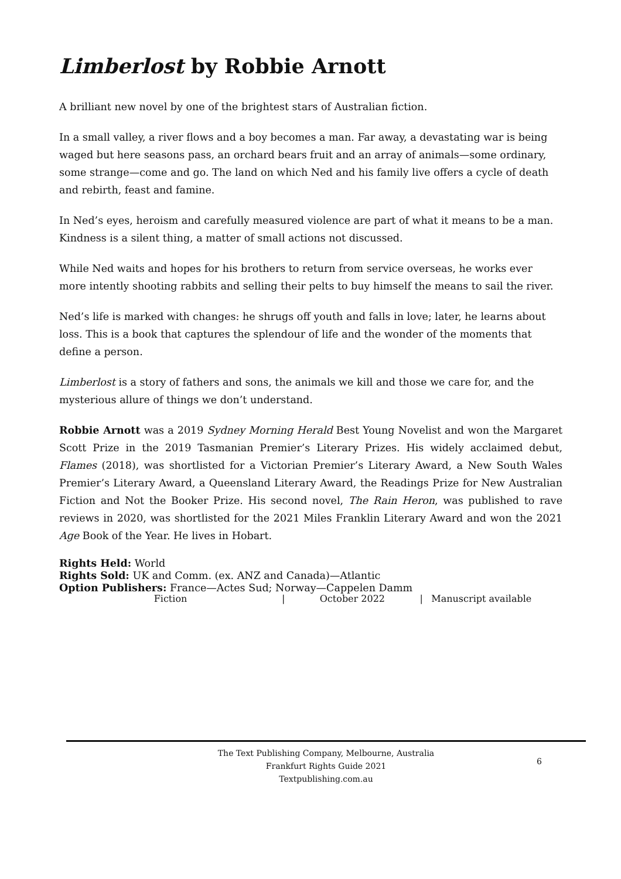Limberlost by Robbie Arnott
A brilliant new novel by one of the brightest stars of Australian fiction.
In a small valley, a river flows and a boy becomes a man. Far away, a devastating war is being waged but here seasons pass, an orchard bears fruit and an array of animals—some ordinary, some strange—come and go. The land on which Ned and his family live offers a cycle of death and rebirth, feast and famine.
In Ned’s eyes, heroism and carefully measured violence are part of what it means to be a man. Kindness is a silent thing, a matter of small actions not discussed.
While Ned waits and hopes for his brothers to return from service overseas, he works ever more intently shooting rabbits and selling their pelts to buy himself the means to sail the river.
Ned’s life is marked with changes: he shrugs off youth and falls in love; later, he learns about loss. This is a book that captures the splendour of life and the wonder of the moments that define a person.
Limberlost is a story of fathers and sons, the animals we kill and those we care for, and the mysterious allure of things we don’t understand.
Robbie Arnott was a 2019 Sydney Morning Herald Best Young Novelist and won the Margaret Scott Prize in the 2019 Tasmanian Premier’s Literary Prizes. His widely acclaimed debut, Flames (2018), was shortlisted for a Victorian Premier’s Literary Award, a New South Wales Premier’s Literary Award, a Queensland Literary Award, the Readings Prize for New Australian Fiction and Not the Booker Prize. His second novel, The Rain Heron, was published to rave reviews in 2020, was shortlisted for the 2021 Miles Franklin Literary Award and won the 2021 Age Book of the Year. He lives in Hobart.
Rights Held: World
Rights Sold: UK and Comm. (ex. ANZ and Canada)—Atlantic
Option Publishers: France—Actes Sud; Norway—Cappelen Damm
Fiction | October 2022 | Manuscript available
The Text Publishing Company, Melbourne, Australia
Frankfurt Rights Guide 2021
Textpublishing.com.au
6